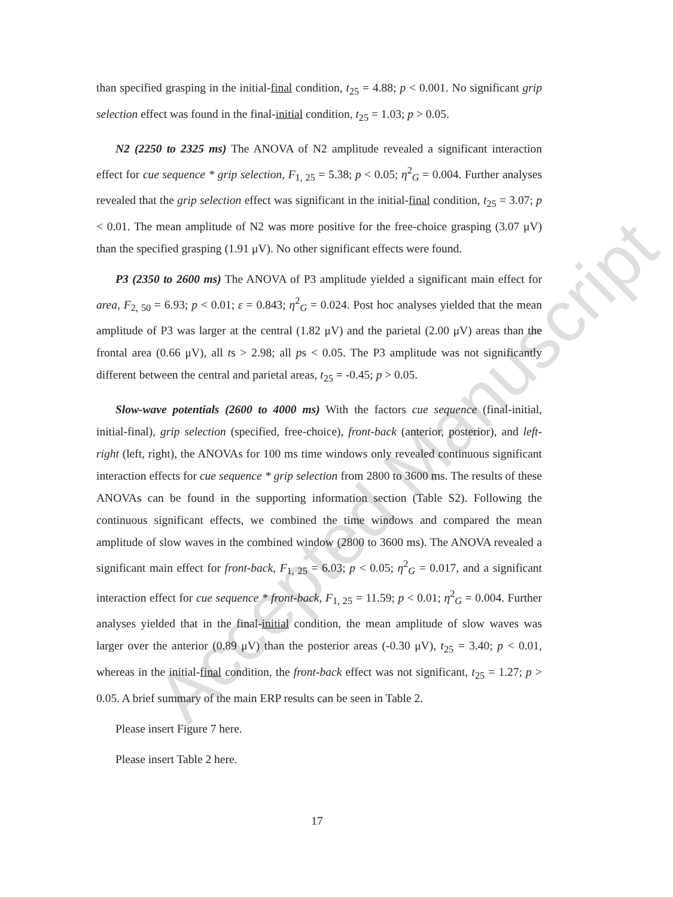Accepted Manuscript
than specified grasping in the initial-final condition, t<sub>25</sub> = 4.88; p < 0.001. No significant grip selection effect was found in the final-initial condition, t<sub>25</sub> = 1.03; p > 0.05.
N2 (2250 to 2325 ms) The ANOVA of N2 amplitude revealed a significant interaction effect for cue sequence * grip selection, F<sub>1, 25</sub> = 5.38; p < 0.05; η<sup>2</sup><sub>G</sub> = 0.004. Further analyses revealed that the grip selection effect was significant in the initial-final condition, t<sub>25</sub> = 3.07; p < 0.01. The mean amplitude of N2 was more positive for the free-choice grasping (3.07 μV) than the specified grasping (1.91 μV). No other significant effects were found.
P3 (2350 to 2600 ms) The ANOVA of P3 amplitude yielded a significant main effect for area, F<sub>2, 50</sub> = 6.93; p < 0.01; ε = 0.843; η<sup>2</sup><sub>G</sub> = 0.024. Post hoc analyses yielded that the mean amplitude of P3 was larger at the central (1.82 μV) and the parietal (2.00 μV) areas than the frontal area (0.66 μV), all ts > 2.98; all ps < 0.05. The P3 amplitude was not significantly different between the central and parietal areas, t<sub>25</sub> = -0.45; p > 0.05.
Slow-wave potentials (2600 to 4000 ms) With the factors cue sequence (final-initial, initial-final), grip selection (specified, free-choice), front-back (anterior, posterior), and left-right (left, right), the ANOVAs for 100 ms time windows only revealed continuous significant interaction effects for cue sequence * grip selection from 2800 to 3600 ms. The results of these ANOVAs can be found in the supporting information section (Table S2). Following the continuous significant effects, we combined the time windows and compared the mean amplitude of slow waves in the combined window (2800 to 3600 ms). The ANOVA revealed a significant main effect for front-back, F<sub>1, 25</sub> = 6.03; p < 0.05; η<sup>2</sup><sub>G</sub> = 0.017, and a significant interaction effect for cue sequence * front-back, F<sub>1, 25</sub> = 11.59; p < 0.01; η<sup>2</sup><sub>G</sub> = 0.004. Further analyses yielded that in the final-initial condition, the mean amplitude of slow waves was larger over the anterior (0.89 μV) than the posterior areas (-0.30 μV), t<sub>25</sub> = 3.40; p < 0.01, whereas in the initial-final condition, the front-back effect was not significant, t<sub>25</sub> = 1.27; p > 0.05. A brief summary of the main ERP results can be seen in Table 2.
Please insert Figure 7 here.
Please insert Table 2 here.
17